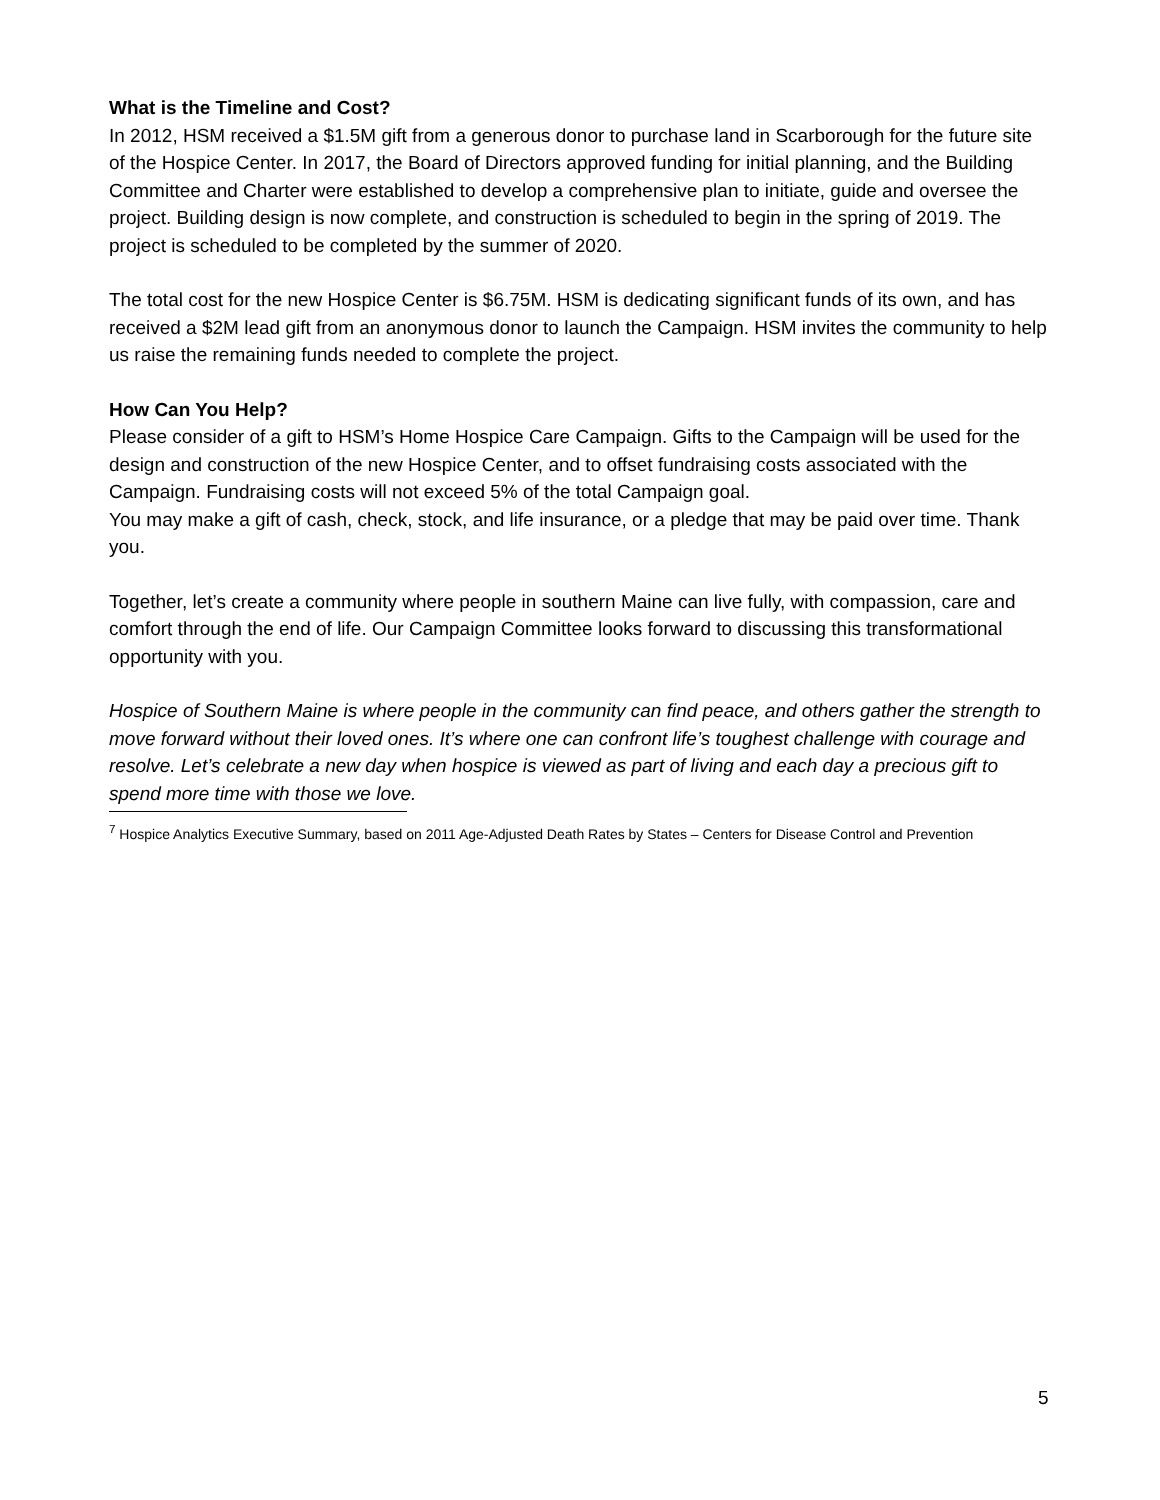What is the Timeline and Cost?
In 2012, HSM received a $1.5M gift from a generous donor to purchase land in Scarborough for the future site of the Hospice Center. In 2017, the Board of Directors approved funding for initial planning, and the Building Committee and Charter were established to develop a comprehensive plan to initiate, guide and oversee the project. Building design is now complete, and construction is scheduled to begin in the spring of 2019. The project is scheduled to be completed by the summer of 2020.
The total cost for the new Hospice Center is $6.75M. HSM is dedicating significant funds of its own, and has received a $2M lead gift from an anonymous donor to launch the Campaign. HSM invites the community to help us raise the remaining funds needed to complete the project.
How Can You Help?
Please consider of a gift to HSM’s Home Hospice Care Campaign. Gifts to the Campaign will be used for the design and construction of the new Hospice Center, and to offset fundraising costs associated with the Campaign. Fundraising costs will not exceed 5% of the total Campaign goal.
You may make a gift of cash, check, stock, and life insurance, or a pledge that may be paid over time. Thank you.
Together, let’s create a community where people in southern Maine can live fully, with compassion, care and comfort through the end of life. Our Campaign Committee looks forward to discussing this transformational opportunity with you.
Hospice of Southern Maine is where people in the community can find peace, and others gather the strength to move forward without their loved ones. It’s where one can confront life’s toughest challenge with courage and resolve. Let’s celebrate a new day when hospice is viewed as part of living and each day a precious gift to spend more time with those we love.
<sup>7</sup> Hospice Analytics Executive Summary, based on 2011 Age-Adjusted Death Rates by States – Centers for Disease Control and Prevention
5